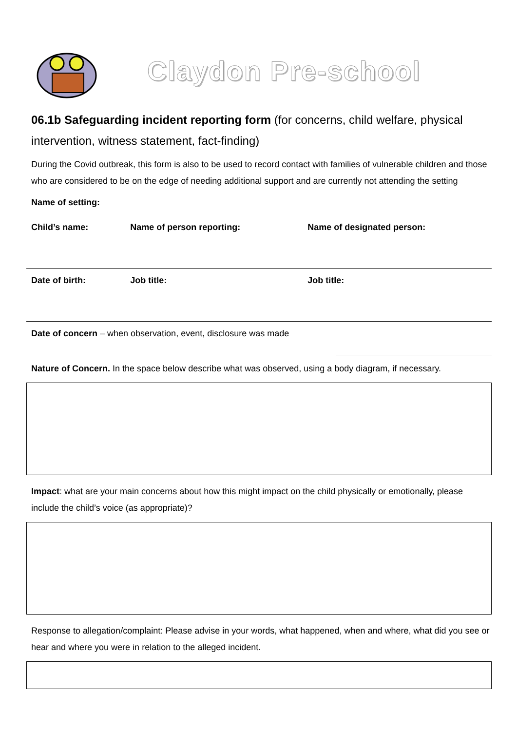Claydon Pre-school
06.1b Safeguarding incident reporting form (for concerns, child welfare, physical intervention, witness statement, fact-finding)
During the Covid outbreak, this form is also to be used to record contact with families of vulnerable children and those who are considered to be on the edge of needing additional support and are currently not attending the setting
Name of setting:
| Child’s name: | Name of person reporting: | Name of designated person: |
| Date of birth: | Job title: | Job title: |
| Date of concern – when observation, event, disclosure was made | |
Nature of Concern. In the space below describe what was observed, using a body diagram, if necessary.
Impact: what are your main concerns about how this might impact on the child physically or emotionally, please include the child’s voice (as appropriate)?
Response to allegation/complaint: Please advise in your words, what happened, when and where, what did you see or hear and where you were in relation to the alleged incident.